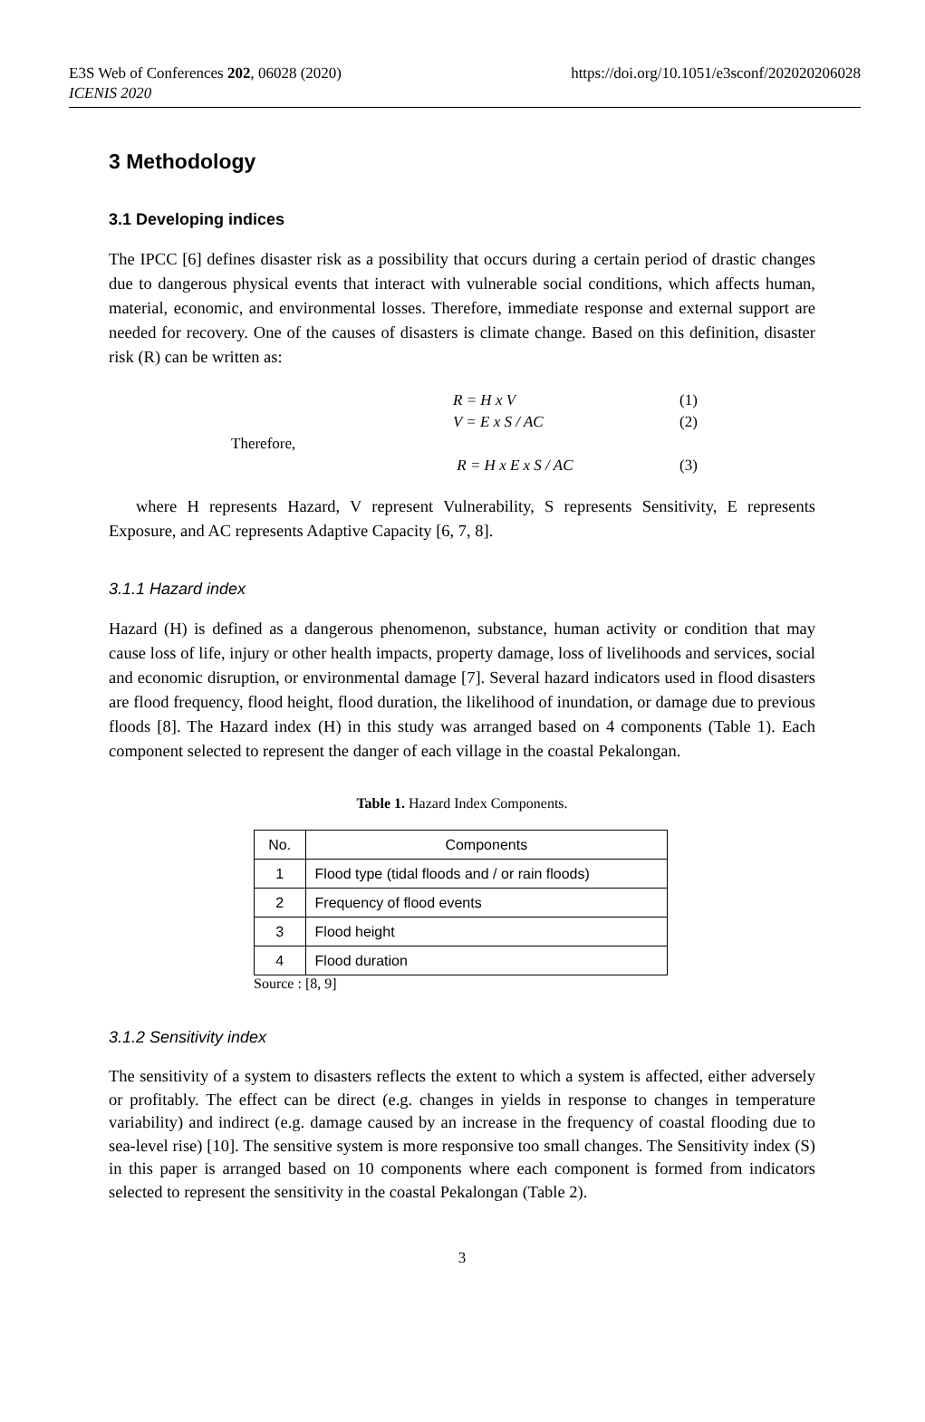E3S Web of Conferences 202, 06028 (2020)
ICENIS 2020
https://doi.org/10.1051/e3sconf/202020206028
3 Methodology
3.1 Developing indices
The IPCC [6] defines disaster risk as a possibility that occurs during a certain period of drastic changes due to dangerous physical events that interact with vulnerable social conditions, which affects human, material, economic, and environmental losses. Therefore, immediate response and external support are needed for recovery. One of the causes of disasters is climate change. Based on this definition, disaster risk (R) can be written as:
R = H x V (1)
V = E x S / AC (2)
Therefore,
R = H x E x S / AC (3)
where H represents Hazard, V represent Vulnerability, S represents Sensitivity, E represents Exposure, and AC represents Adaptive Capacity [6, 7, 8].
3.1.1 Hazard index
Hazard (H) is defined as a dangerous phenomenon, substance, human activity or condition that may cause loss of life, injury or other health impacts, property damage, loss of livelihoods and services, social and economic disruption, or environmental damage [7]. Several hazard indicators used in flood disasters are flood frequency, flood height, flood duration, the likelihood of inundation, or damage due to previous floods [8]. The Hazard index (H) in this study was arranged based on 4 components (Table 1). Each component selected to represent the danger of each village in the coastal Pekalongan.
Table 1. Hazard Index Components.
| No. | Components |
| --- | --- |
| 1 | Flood type (tidal floods and / or rain floods) |
| 2 | Frequency of flood events |
| 3 | Flood height |
| 4 | Flood duration |
Source : [8, 9]
3.1.2 Sensitivity index
The sensitivity of a system to disasters reflects the extent to which a system is affected, either adversely or profitably. The effect can be direct (e.g. changes in yields in response to changes in temperature variability) and indirect (e.g. damage caused by an increase in the frequency of coastal flooding due to sea-level rise) [10]. The sensitive system is more responsive too small changes. The Sensitivity index (S) in this paper is arranged based on 10 components where each component is formed from indicators selected to represent the sensitivity in the coastal Pekalongan (Table 2).
3